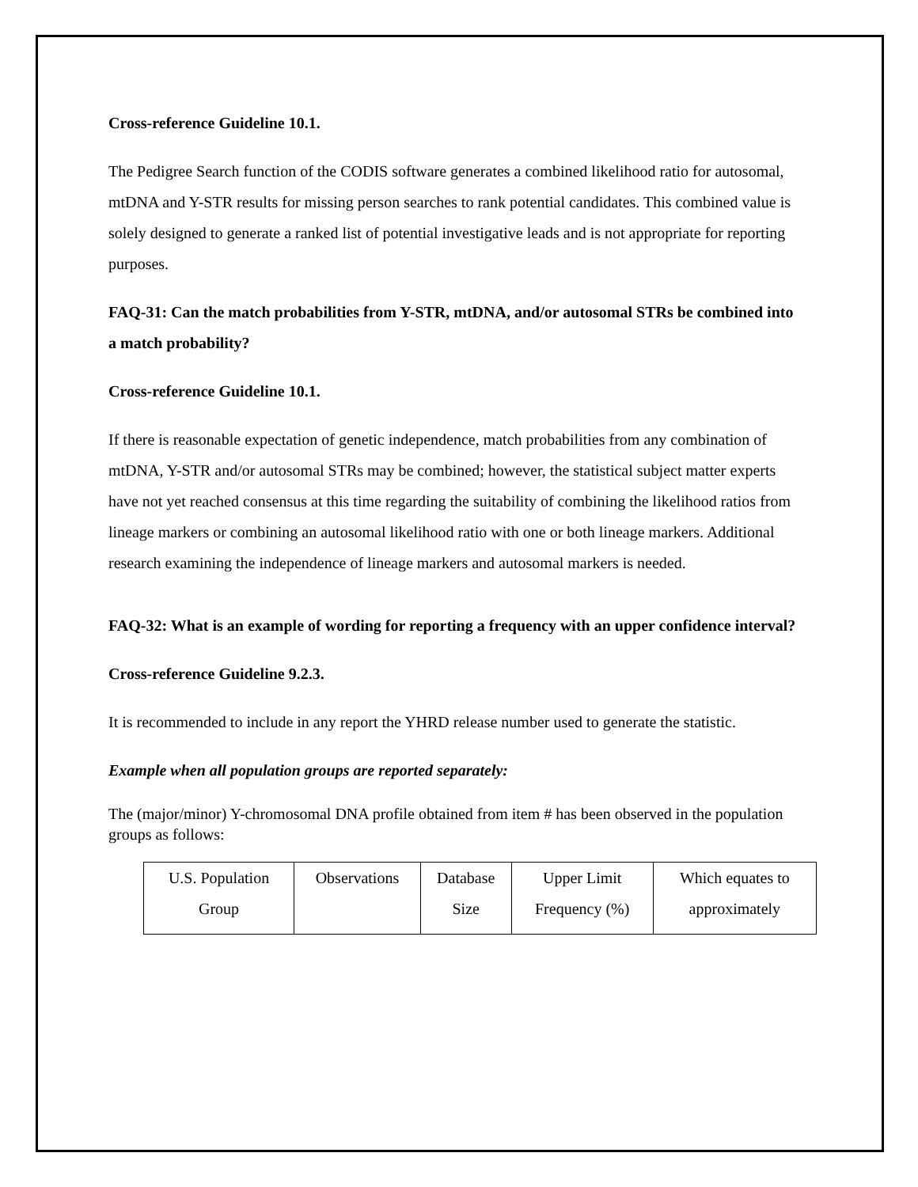Cross-reference Guideline 10.1.
The Pedigree Search function of the CODIS software generates a combined likelihood ratio for autosomal, mtDNA and Y-STR results for missing person searches to rank potential candidates. This combined value is solely designed to generate a ranked list of potential investigative leads and is not appropriate for reporting purposes.
FAQ-31: Can the match probabilities from Y-STR, mtDNA, and/or autosomal STRs be combined into a match probability?
Cross-reference Guideline 10.1.
If there is reasonable expectation of genetic independence, match probabilities from any combination of mtDNA, Y-STR and/or autosomal STRs may be combined; however, the statistical subject matter experts have not yet reached consensus at this time regarding the suitability of combining the likelihood ratios from lineage markers or combining an autosomal likelihood ratio with one or both lineage markers. Additional research examining the independence of lineage markers and autosomal markers is needed.
FAQ-32: What is an example of wording for reporting a frequency with an upper confidence interval?
Cross-reference Guideline 9.2.3.
It is recommended to include in any report the YHRD release number used to generate the statistic.
Example when all population groups are reported separately:
The (major/minor) Y-chromosomal DNA profile obtained from item # has been observed in the population groups as follows:
| U.S. Population Group | Observations | Database Size | Upper Limit Frequency (%) | Which equates to approximately |